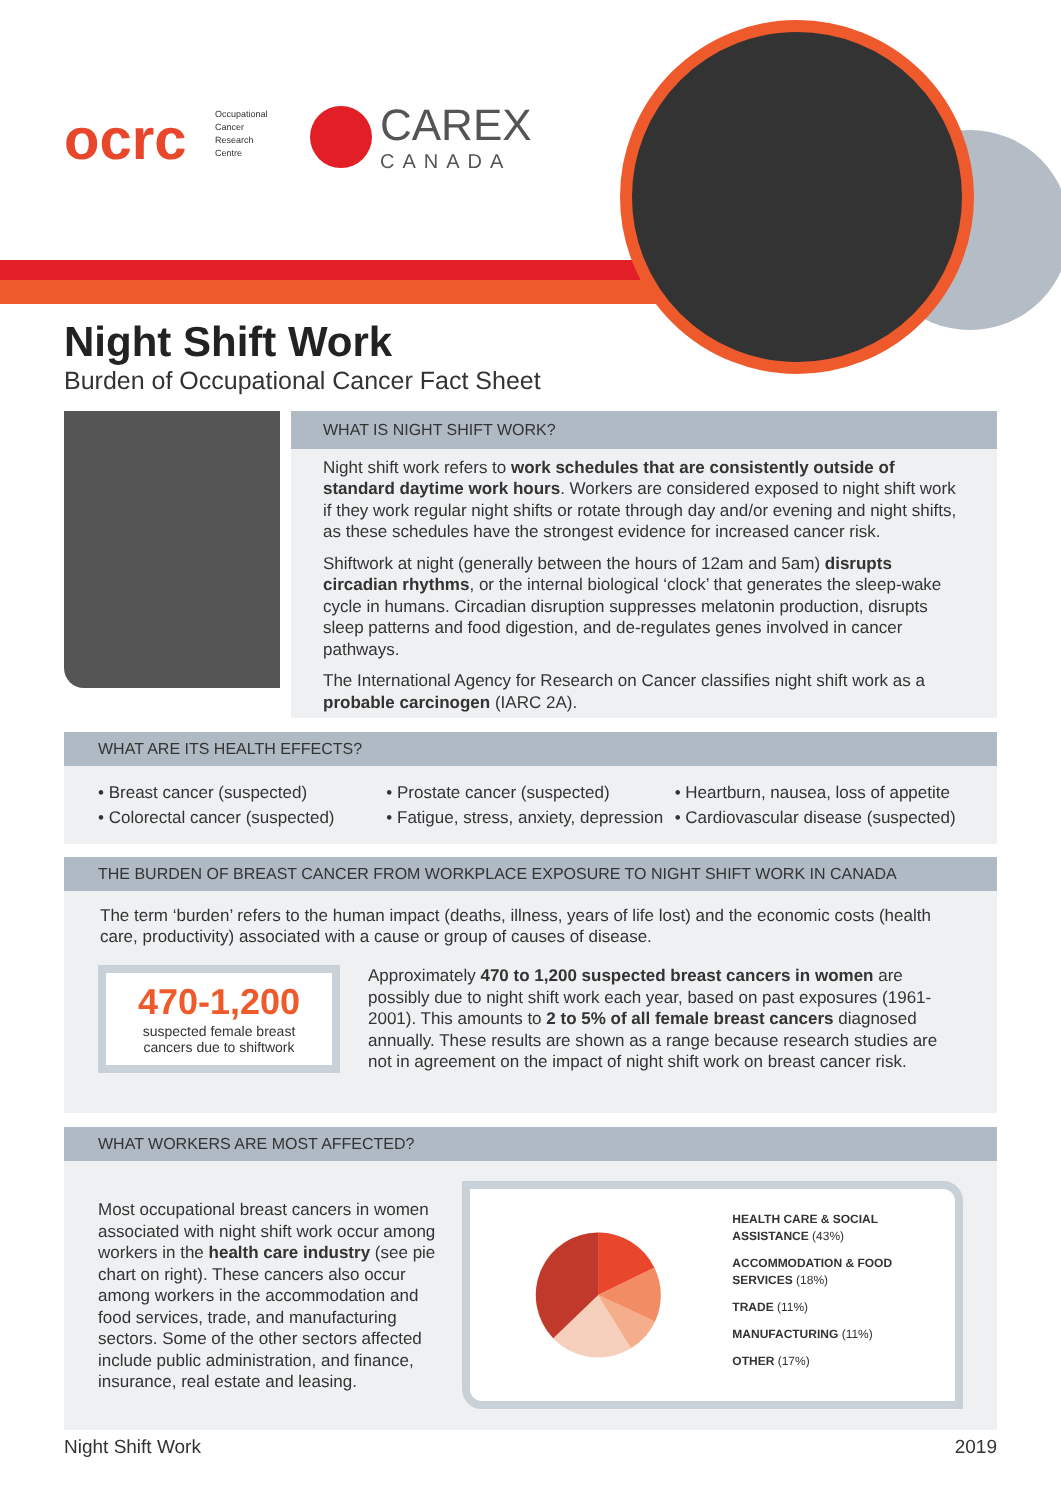ocrc
Occupational
Cancer
Research
Centre
CAREX
CANADA
Night Shift Work
Burden of Occupational Cancer Fact Sheet
WHAT IS NIGHT SHIFT WORK?
Night shift work refers to work schedules that are consistently outside of standard daytime work hours. Workers are considered exposed to night shift work if they work regular night shifts or rotate through day and/or evening and night shifts, as these schedules have the strongest evidence for increased cancer risk.
Shiftwork at night (generally between the hours of 12am and 5am) disrupts circadian rhythms, or the internal biological ‘clock’ that generates the sleep-wake cycle in humans. Circadian disruption suppresses melatonin production, disrupts sleep patterns and food digestion, and de-regulates genes involved in cancer pathways.
The International Agency for Research on Cancer classifies night shift work as a probable carcinogen (IARC 2A).
WHAT ARE ITS HEALTH EFFECTS?
• Breast cancer (suspected)
• Colorectal cancer (suspected)
• Prostate cancer (suspected)
• Fatigue, stress, anxiety, depression
• Heartburn, nausea, loss of appetite
• Cardiovascular disease (suspected)
THE BURDEN OF BREAST CANCER FROM WORKPLACE EXPOSURE TO NIGHT SHIFT WORK IN CANADA
The term ‘burden’ refers to the human impact (deaths, illness, years of life lost) and the economic costs (health care, productivity) associated with a cause or group of causes of disease.
470-1,200
suspected female breast
cancers due to shiftwork
Approximately 470 to 1,200 suspected breast cancers in women are possibly due to night shift work each year, based on past exposures (1961-2001). This amounts to 2 to 5% of all female breast cancers diagnosed annually. These results are shown as a range because research studies are not in agreement on the impact of night shift work on breast cancer risk.
WHAT WORKERS ARE MOST AFFECTED?
Most occupational breast cancers in women associated with night shift work occur among workers in the health care industry (see pie chart on right). These cancers also occur among workers in the accommodation and food services, trade, and manufacturing sectors. Some of the other sectors affected include public administration, and finance, insurance, real estate and leasing.
HEALTH CARE & SOCIAL ASSISTANCE (43%)
ACCOMMODATION & FOOD SERVICES (18%)
TRADE (11%)
MANUFACTURING (11%)
OTHER (17%)
Night Shift Work 2019